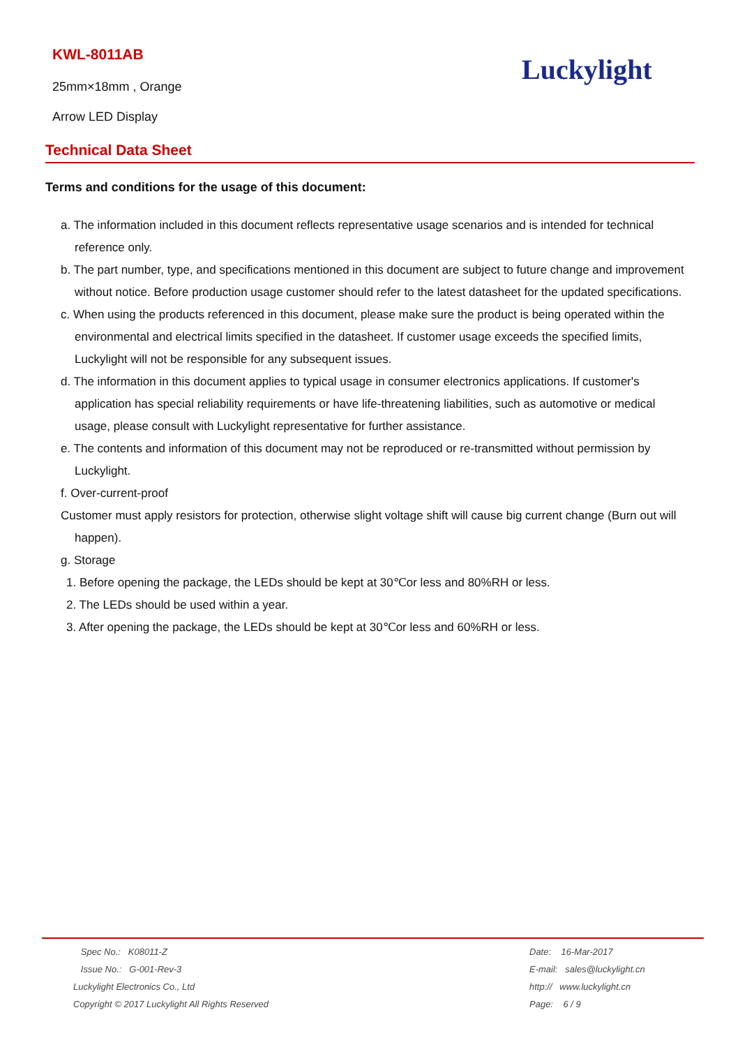KWL-8011AB
25mm×18mm , Orange
Arrow LED Display
Luckylight
Technical Data Sheet
Terms and conditions for the usage of this document:
a. The information included in this document reflects representative usage scenarios and is intended for technical reference only.
b. The part number, type, and specifications mentioned in this document are subject to future change and improvement without notice. Before production usage customer should refer to the latest datasheet for the updated specifications.
c. When using the products referenced in this document, please make sure the product is being operated within the environmental and electrical limits specified in the datasheet. If customer usage exceeds the specified limits, Luckylight will not be responsible for any subsequent issues.
d. The information in this document applies to typical usage in consumer electronics applications. If customer's application has special reliability requirements or have life-threatening liabilities, such as automotive or medical usage, please consult with Luckylight representative for further assistance.
e. The contents and information of this document may not be reproduced or re-transmitted without permission by Luckylight.
f. Over-current-proof
Customer must apply resistors for protection, otherwise slight voltage shift will cause big current change (Burn out will happen).
g. Storage
1. Before opening the package, the LEDs should be kept at 30℃or less and 80%RH or less.
2. The LEDs should be used within a year.
3. After opening the package, the LEDs should be kept at 30℃or less and 60%RH or less.
Spec No.: K08011-Z
Issue No.: G-001-Rev-3
Luckylight Electronics Co., Ltd
Copyright © 2017 Luckylight All Rights Reserved
Date: 16-Mar-2017
E-mail: sales@luckylight.cn
http:// www.luckylight.cn
Page: 6 / 9